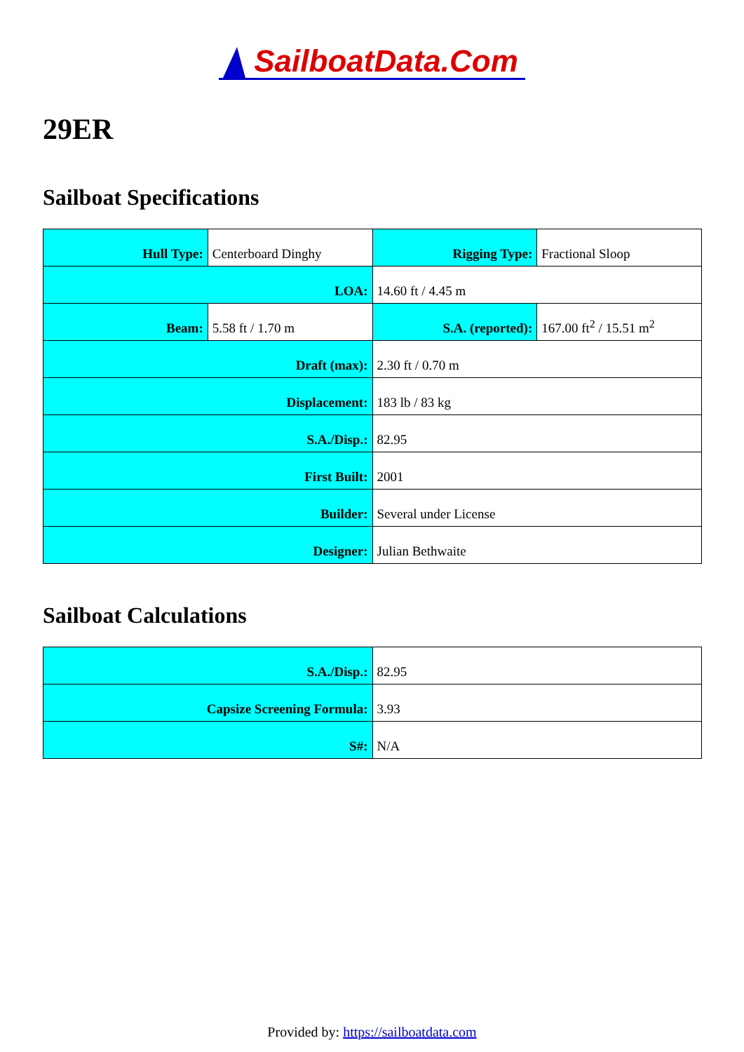SailboatData.Com
29ER
Sailboat Specifications
| Hull Type: | Centerboard Dinghy | Rigging Type: | Fractional Sloop |
| LOA: | | 14.60 ft / 4.45 m | |
| Beam: | 5.58 ft / 1.70 m | S.A. (reported): | 167.00 ft<sup>2</sup> / 15.51 m<sup>2</sup> |
| Draft (max): | | 2.30 ft / 0.70 m | |
| Displacement: | | 183 lb / 83 kg | |
| S.A./Disp.: | | 82.95 | |
| First Built: | | 2001 | |
| Builder: | | Several under License | |
| Designer: | | Julian Bethwaite | |
Sailboat Calculations
| S.A./Disp.: | 82.95 |
| Capsize Screening Formula: | 3.93 |
| S#: | N/A |
Provided by: https://sailboatdata.com